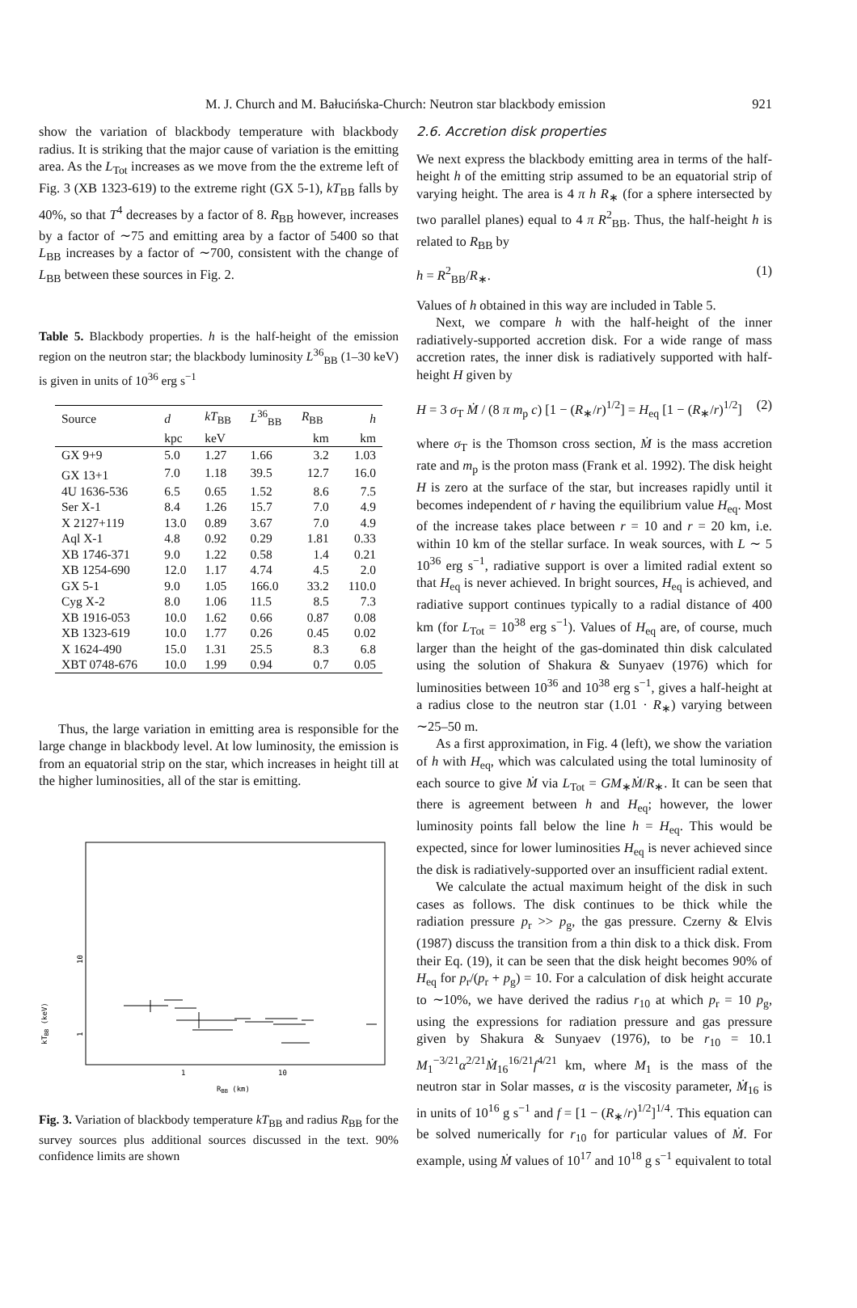M. J. Church and M. Bałucińska-Church: Neutron star blackbody emission 921
show the variation of blackbody temperature with blackbody radius. It is striking that the major cause of variation is the emitting area. As the L<sub>Tot</sub> increases as we move from the the extreme left of Fig. 3 (XB 1323-619) to the extreme right (GX 5-1), kT<sub>BB</sub> falls by 40%, so that T<sup>4</sup> decreases by a factor of 8. R<sub>BB</sub> however, increases by a factor of ∼75 and emitting area by a factor of 5400 so that L<sub>BB</sub> increases by a factor of ∼700, consistent with the change of L<sub>BB</sub> between these sources in Fig. 2.
Table 5. Blackbody properties. h is the half-height of the emission region on the neutron star; the blackbody luminosity L<sup>36</sup><sub>BB</sub> (1–30 keV) is given in units of 10<sup>36</sup> erg s<sup>−1</sup>
| Source | d | kT<sub>BB</sub> | L<sup>36</sup><sub>BB</sub> | R<sub>BB</sub> | h |
| --- | --- | --- | --- | --- | --- |
| | kpc | keV | | km | km |
| GX 9+9 | 5.0 | 1.27 | 1.66 | 3.2 | 1.03 |
| GX 13+1 | 7.0 | 1.18 | 39.5 | 12.7 | 16.0 |
| 4U 1636-536 | 6.5 | 0.65 | 1.52 | 8.6 | 7.5 |
| Ser X-1 | 8.4 | 1.26 | 15.7 | 7.0 | 4.9 |
| X 2127+119 | 13.0 | 0.89 | 3.67 | 7.0 | 4.9 |
| Aql X-1 | 4.8 | 0.92 | 0.29 | 1.81 | 0.33 |
| XB 1746-371 | 9.0 | 1.22 | 0.58 | 1.4 | 0.21 |
| XB 1254-690 | 12.0 | 1.17 | 4.74 | 4.5 | 2.0 |
| GX 5-1 | 9.0 | 1.05 | 166.0 | 33.2 | 110.0 |
| Cyg X-2 | 8.0 | 1.06 | 11.5 | 8.5 | 7.3 |
| XB 1916-053 | 10.0 | 1.62 | 0.66 | 0.87 | 0.08 |
| XB 1323-619 | 10.0 | 1.77 | 0.26 | 0.45 | 0.02 |
| X 1624-490 | 15.0 | 1.31 | 25.5 | 8.3 | 6.8 |
| XBT 0748-676 | 10.0 | 1.99 | 0.94 | 0.7 | 0.05 |
Thus, the large variation in emitting area is responsible for the large change in blackbody level. At low luminosity, the emission is from an equatorial strip on the star, which increases in height till at the higher luminosities, all of the star is emitting.
10
1
kTBB (keV)
1
10
RBB (km)
Fig. 3. Variation of blackbody temperature kT<sub>BB</sub> and radius R<sub>BB</sub> for the survey sources plus additional sources discussed in the text. 90% confidence limits are shown
2.6. Accretion disk properties
We next express the blackbody emitting area in terms of the half-height h of the emitting strip assumed to be an equatorial strip of varying height. The area is 4 π h R<sub>∗</sub> (for a sphere intersected by two parallel planes) equal to 4 π R<sup>2</sup><sub>BB</sub>. Thus, the half-height h is related to R<sub>BB</sub> by
h = R<sup>2</sup><sub>BB</sub>/R<sub>∗</sub>. (1)
Values of h obtained in this way are included in Table 5.
Next, we compare h with the half-height of the inner radiatively-supported accretion disk. For a wide range of mass accretion rates, the inner disk is radiatively supported with half-height H given by
H = 3 σ<sub>T</sub> Ṁ / (8 π m<sub>p</sub> c) [1 − (R<sub>∗</sub>/r)<sup>1/2</sup>] = H<sub>eq</sub> [1 − (R<sub>∗</sub>/r)<sup>1/2</sup>] (2)
where σ<sub>T</sub> is the Thomson cross section, Ṁ is the mass accretion rate and m<sub>p</sub> is the proton mass (Frank et al. 1992). The disk height H is zero at the surface of the star, but increases rapidly until it becomes independent of r having the equilibrium value H<sub>eq</sub>. Most of the increase takes place between r = 10 and r = 20 km, i.e. within 10 km of the stellar surface. In weak sources, with L ∼ 5 10<sup>36</sup> erg s<sup>−1</sup>, radiative support is over a limited radial extent so that H<sub>eq</sub> is never achieved. In bright sources, H<sub>eq</sub> is achieved, and radiative support continues typically to a radial distance of 400 km (for L<sub>Tot</sub> = 10<sup>38</sup> erg s<sup>−1</sup>). Values of H<sub>eq</sub> are, of course, much larger than the height of the gas-dominated thin disk calculated using the solution of Shakura & Sunyaev (1976) which for luminosities between 10<sup>36</sup> and 10<sup>38</sup> erg s<sup>−1</sup>, gives a half-height at a radius close to the neutron star (1.01 · R<sub>∗</sub>) varying between ∼25–50 m.
As a first approximation, in Fig. 4 (left), we show the variation of h with H<sub>eq</sub>, which was calculated using the total luminosity of each source to give Ṁ via L<sub>Tot</sub> = GM<sub>∗</sub>Ṁ/R<sub>∗</sub>. It can be seen that there is agreement between h and H<sub>eq</sub>; however, the lower luminosity points fall below the line h = H<sub>eq</sub>. This would be expected, since for lower luminosities H<sub>eq</sub> is never achieved since the disk is radiatively-supported over an insufficient radial extent.
We calculate the actual maximum height of the disk in such cases as follows. The disk continues to be thick while the radiation pressure p<sub>r</sub> >> p<sub>g</sub>, the gas pressure. Czerny & Elvis (1987) discuss the transition from a thin disk to a thick disk. From their Eq. (19), it can be seen that the disk height becomes 90% of H<sub>eq</sub> for p<sub>r</sub>/(p<sub>r</sub> + p<sub>g</sub>) = 10. For a calculation of disk height accurate to ∼10%, we have derived the radius r<sub>10</sub> at which p<sub>r</sub> = 10 p<sub>g</sub>, using the expressions for radiation pressure and gas pressure given by Shakura & Sunyaev (1976), to be r<sub>10</sub> = 10.1 M<sub>1</sub><sup>−3/21</sup>α<sup>2/21</sup>Ṁ<sub>16</sub><sup>16/21</sup>f<sup>4/21</sup> km, where M<sub>1</sub> is the mass of the neutron star in Solar masses, α is the viscosity parameter, Ṁ<sub>16</sub> is in units of 10<sup>16</sup> g s<sup>−1</sup> and f = [1 − (R<sub>∗</sub>/r)<sup>1/2</sup>]<sup>1/4</sup>. This equation can be solved numerically for r<sub>10</sub> for particular values of Ṁ. For example, using Ṁ values of 10<sup>17</sup> and 10<sup>18</sup> g s<sup>−1</sup> equivalent to total